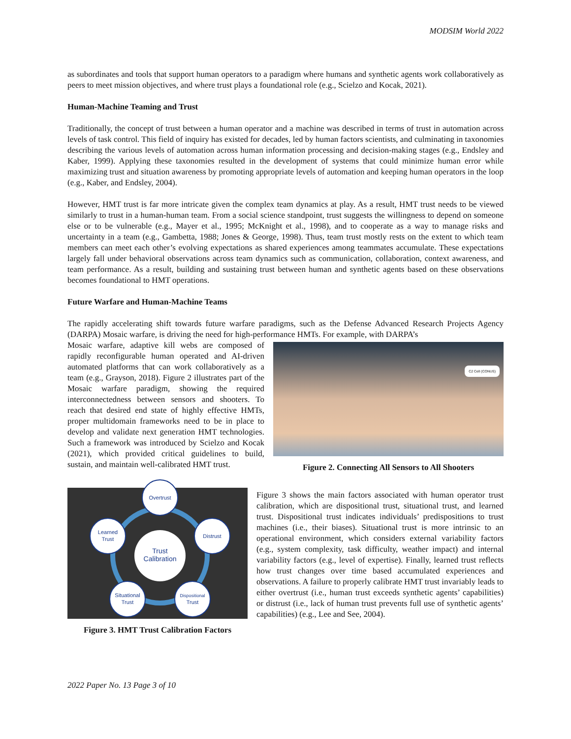MODSIM World 2022
as subordinates and tools that support human operators to a paradigm where humans and synthetic agents work collaboratively as peers to meet mission objectives, and where trust plays a foundational role (e.g., Scielzo and Kocak, 2021).
Human-Machine Teaming and Trust
Traditionally, the concept of trust between a human operator and a machine was described in terms of trust in automation across levels of task control. This field of inquiry has existed for decades, led by human factors scientists, and culminating in taxonomies describing the various levels of automation across human information processing and decision-making stages (e.g., Endsley and Kaber, 1999). Applying these taxonomies resulted in the development of systems that could minimize human error while maximizing trust and situation awareness by promoting appropriate levels of automation and keeping human operators in the loop (e.g., Kaber, and Endsley, 2004).
However, HMT trust is far more intricate given the complex team dynamics at play. As a result, HMT trust needs to be viewed similarly to trust in a human-human team. From a social science standpoint, trust suggests the willingness to depend on someone else or to be vulnerable (e.g., Mayer et al., 1995; McKnight et al., 1998), and to cooperate as a way to manage risks and uncertainty in a team (e.g., Gambetta, 1988; Jones & George, 1998). Thus, team trust mostly rests on the extent to which team members can meet each other’s evolving expectations as shared experiences among teammates accumulate. These expectations largely fall under behavioral observations across team dynamics such as communication, collaboration, context awareness, and team performance. As a result, building and sustaining trust between human and synthetic agents based on these observations becomes foundational to HMT operations.
Future Warfare and Human-Machine Teams
The rapidly accelerating shift towards future warfare paradigms, such as the Defense Advanced Research Projects Agency (DARPA) Mosaic warfare, is driving the need for high-performance HMTs. For example, with DARPA’s
Mosaic warfare, adaptive kill webs are composed of rapidly reconfigurable human operated and AI-driven automated platforms that can work collaboratively as a team (e.g., Grayson, 2018). Figure 2 illustrates part of the Mosaic warfare paradigm, showing the required interconnectedness between sensors and shooters. To reach that desired end state of highly effective HMTs, proper multidomain frameworks need to be in place to develop and validate next generation HMT technologies. Such a framework was introduced by Scielzo and Kocak (2021), which provided critical guidelines to build, sustain, and maintain well-calibrated HMT trust.
C2 Cell (CONUS)
Figure 2. Connecting All Sensors to All Shooters
Trust
Calibration
Overtrust
Learned
Trust
Distrust
Situational
Trust
Dispositional
Trust
Figure 3. HMT Trust Calibration Factors
Figure 3 shows the main factors associated with human operator trust calibration, which are dispositional trust, situational trust, and learned trust. Dispositional trust indicates individuals’ predispositions to trust machines (i.e., their biases). Situational trust is more intrinsic to an operational environment, which considers external variability factors (e.g., system complexity, task difficulty, weather impact) and internal variability factors (e.g., level of expertise). Finally, learned trust reflects how trust changes over time based accumulated experiences and observations. A failure to properly calibrate HMT trust invariably leads to either overtrust (i.e., human trust exceeds synthetic agents’ capabilities) or distrust (i.e., lack of human trust prevents full use of synthetic agents’ capabilities) (e.g., Lee and See, 2004).
2022 Paper No. 13 Page 3 of 10